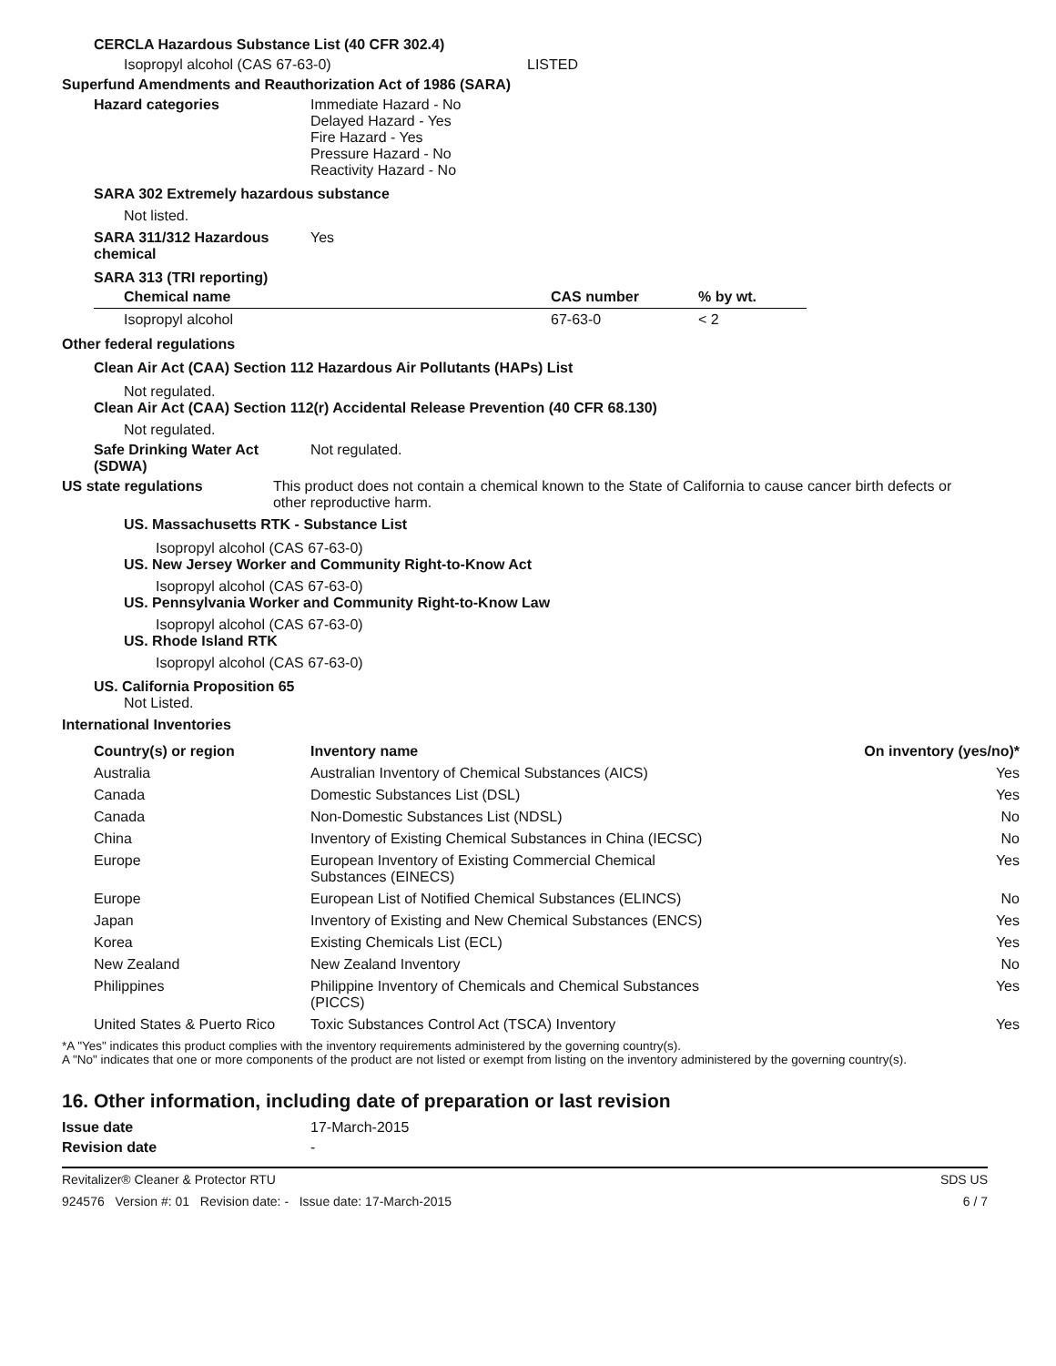CERCLA Hazardous Substance List (40 CFR 302.4)
Isopropyl alcohol (CAS 67-63-0) LISTED
Superfund Amendments and Reauthorization Act of 1986 (SARA)
Hazard categories Immediate Hazard - No
Delayed Hazard - Yes
Fire Hazard - Yes
Pressure Hazard - No
Reactivity Hazard - No
SARA 302 Extremely hazardous substance
Not listed.
SARA 311/312 Hazardous chemical Yes
SARA 313 (TRI reporting)
| Chemical name | CAS number | % by wt. |
| --- | --- | --- |
| Isopropyl alcohol | 67-63-0 | < 2 |
Other federal regulations
Clean Air Act (CAA) Section 112 Hazardous Air Pollutants (HAPs) List
Not regulated.
Clean Air Act (CAA) Section 112(r) Accidental Release Prevention (40 CFR 68.130)
Not regulated.
Safe Drinking Water Act (SDWA) Not regulated.
US state regulations This product does not contain a chemical known to the State of California to cause cancer birth defects or other reproductive harm.
US. Massachusetts RTK - Substance List
Isopropyl alcohol (CAS 67-63-0)
US. New Jersey Worker and Community Right-to-Know Act
Isopropyl alcohol (CAS 67-63-0)
US. Pennsylvania Worker and Community Right-to-Know Law
Isopropyl alcohol (CAS 67-63-0)
US. Rhode Island RTK
Isopropyl alcohol (CAS 67-63-0)
US. California Proposition 65
Not Listed.
International Inventories
| Country(s) or region | Inventory name | On inventory (yes/no)* |
| --- | --- | --- |
| Australia | Australian Inventory of Chemical Substances (AICS) | Yes |
| Canada | Domestic Substances List (DSL) | Yes |
| Canada | Non-Domestic Substances List (NDSL) | No |
| China | Inventory of Existing Chemical Substances in China (IECSC) | No |
| Europe | European Inventory of Existing Commercial Chemical Substances (EINECS) | Yes |
| Europe | European List of Notified Chemical Substances (ELINCS) | No |
| Japan | Inventory of Existing and New Chemical Substances (ENCS) | Yes |
| Korea | Existing Chemicals List (ECL) | Yes |
| New Zealand | New Zealand Inventory | No |
| Philippines | Philippine Inventory of Chemicals and Chemical Substances (PICCS) | Yes |
| United States & Puerto Rico | Toxic Substances Control Act (TSCA) Inventory | Yes |
*A "Yes" indicates this product complies with the inventory requirements administered by the governing country(s).
A "No" indicates that one or more components of the product are not listed or exempt from listing on the inventory administered by the governing country(s).
16. Other information, including date of preparation or last revision
Issue date 17-March-2015
Revision date -
Revitalizer® Cleaner & Protector RTU SDS US
924576 Version #: 01 Revision date: - Issue date: 17-March-2015 6 / 7